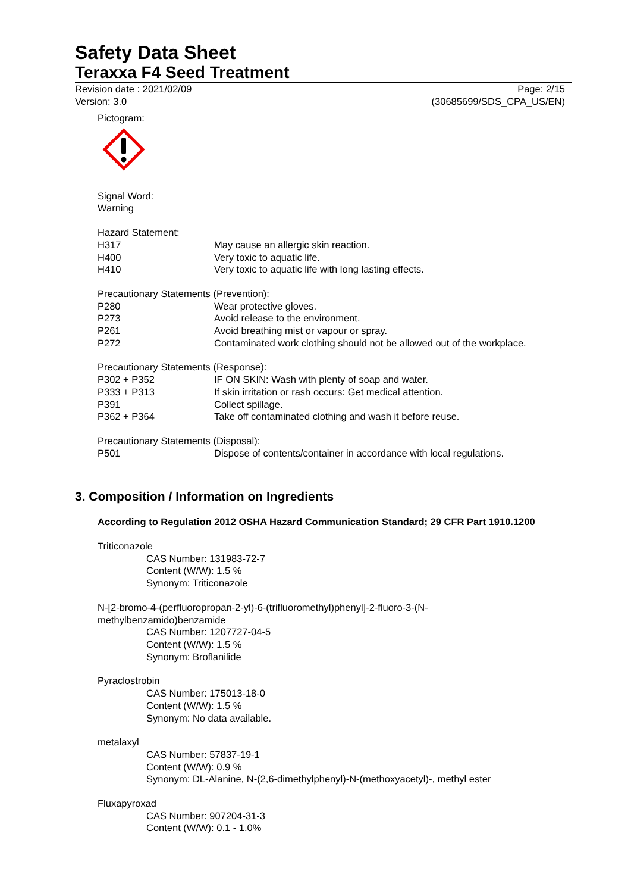Safety Data Sheet
Teraxxa F4 Seed Treatment
Revision date : 2021/02/09 Page: 2/15
Version: 3.0 (30685699/SDS_CPA_US/EN)
Pictogram:
Signal Word:
Warning
Hazard Statement:
| H317 | May cause an allergic skin reaction. |
| H400 | Very toxic to aquatic life. |
| H410 | Very toxic to aquatic life with long lasting effects. |
Precautionary Statements (Prevention):
| P280 | Wear protective gloves. |
| P273 | Avoid release to the environment. |
| P261 | Avoid breathing mist or vapour or spray. |
| P272 | Contaminated work clothing should not be allowed out of the workplace. |
Precautionary Statements (Response):
| P302 + P352 | IF ON SKIN: Wash with plenty of soap and water. |
| P333 + P313 | If skin irritation or rash occurs: Get medical attention. |
| P391 | Collect spillage. |
| P362 + P364 | Take off contaminated clothing and wash it before reuse. |
Precautionary Statements (Disposal):
| P501 | Dispose of contents/container in accordance with local regulations. |
3. Composition / Information on Ingredients
According to Regulation 2012 OSHA Hazard Communication Standard; 29 CFR Part 1910.1200
Triticonazole
CAS Number: 131983-72-7
Content (W/W): 1.5 %
Synonym: Triticonazole
N-[2-bromo-4-(perfluoropropan-2-yl)-6-(trifluoromethyl)phenyl]-2-fluoro-3-(N-
methylbenzamido)benzamide
CAS Number: 1207727-04-5
Content (W/W): 1.5 %
Synonym: Broflanilide
Pyraclostrobin
CAS Number: 175013-18-0
Content (W/W): 1.5 %
Synonym: No data available.
metalaxyl
CAS Number: 57837-19-1
Content (W/W): 0.9 %
Synonym: DL-Alanine, N-(2,6-dimethylphenyl)-N-(methoxyacetyl)-, methyl ester
Fluxapyroxad
CAS Number: 907204-31-3
Content (W/W): 0.1 - 1.0%